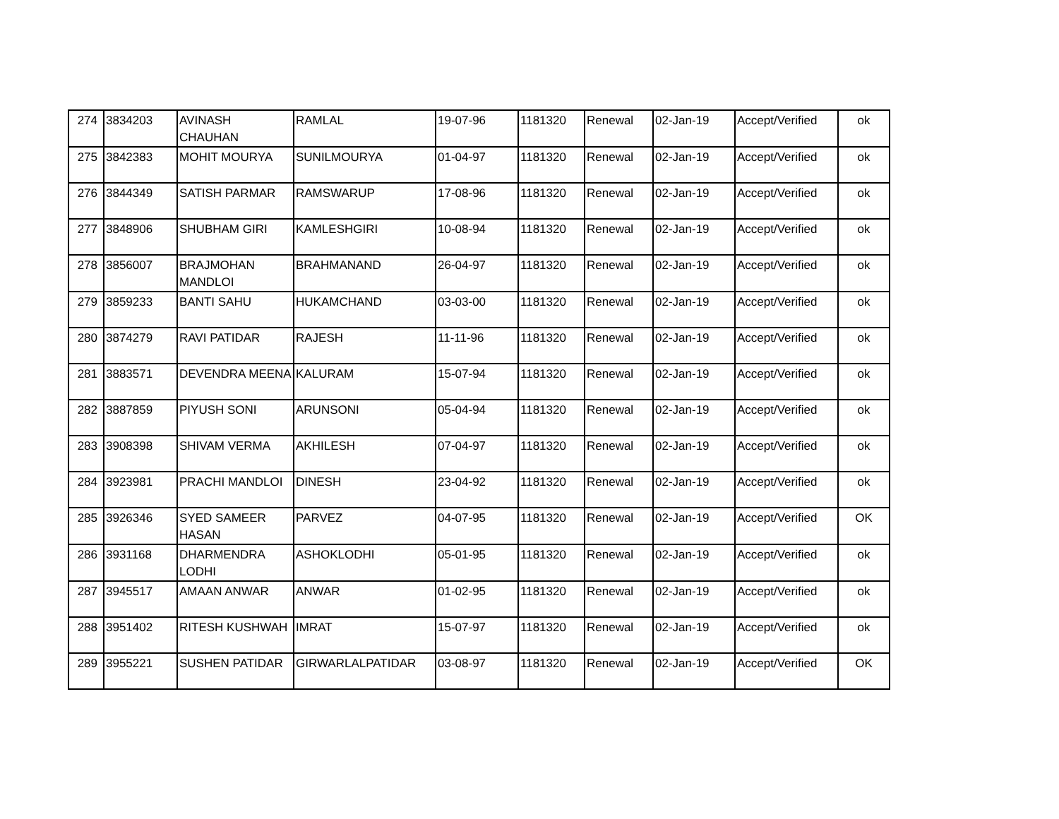| 274 | 3834203 | AVINASH CHAUHAN | RAMLAL | 19-07-96 | 1181320 | Renewal | 02-Jan-19 | Accept/Verified | ok |
| 275 | 3842383 | MOHIT MOURYA | SUNILMOURYA | 01-04-97 | 1181320 | Renewal | 02-Jan-19 | Accept/Verified | ok |
| 276 | 3844349 | SATISH PARMAR | RAMSWARUP | 17-08-96 | 1181320 | Renewal | 02-Jan-19 | Accept/Verified | ok |
| 277 | 3848906 | SHUBHAM GIRI | KAMLESHGIRI | 10-08-94 | 1181320 | Renewal | 02-Jan-19 | Accept/Verified | ok |
| 278 | 3856007 | BRAJMOHAN MANDLOI | BRAHMANAND | 26-04-97 | 1181320 | Renewal | 02-Jan-19 | Accept/Verified | ok |
| 279 | 3859233 | BANTI SAHU | HUKAMCHAND | 03-03-00 | 1181320 | Renewal | 02-Jan-19 | Accept/Verified | ok |
| 280 | 3874279 | RAVI PATIDAR | RAJESH | 11-11-96 | 1181320 | Renewal | 02-Jan-19 | Accept/Verified | ok |
| 281 | 3883571 | DEVENDRA MEENA | KALURAM | 15-07-94 | 1181320 | Renewal | 02-Jan-19 | Accept/Verified | ok |
| 282 | 3887859 | PIYUSH SONI | ARUNSONI | 05-04-94 | 1181320 | Renewal | 02-Jan-19 | Accept/Verified | ok |
| 283 | 3908398 | SHIVAM VERMA | AKHILESH | 07-04-97 | 1181320 | Renewal | 02-Jan-19 | Accept/Verified | ok |
| 284 | 3923981 | PRACHI MANDLOI | DINESH | 23-04-92 | 1181320 | Renewal | 02-Jan-19 | Accept/Verified | ok |
| 285 | 3926346 | SYED SAMEER HASAN | PARVEZ | 04-07-95 | 1181320 | Renewal | 02-Jan-19 | Accept/Verified | OK |
| 286 | 3931168 | DHARMENDRA LODHI | ASHOKLODHI | 05-01-95 | 1181320 | Renewal | 02-Jan-19 | Accept/Verified | ok |
| 287 | 3945517 | AMAAN ANWAR | ANWAR | 01-02-95 | 1181320 | Renewal | 02-Jan-19 | Accept/Verified | ok |
| 288 | 3951402 | RITESH KUSHWAH | IMRAT | 15-07-97 | 1181320 | Renewal | 02-Jan-19 | Accept/Verified | ok |
| 289 | 3955221 | SUSHEN PATIDAR | GIRWARLALPATIDAR | 03-08-97 | 1181320 | Renewal | 02-Jan-19 | Accept/Verified | OK |